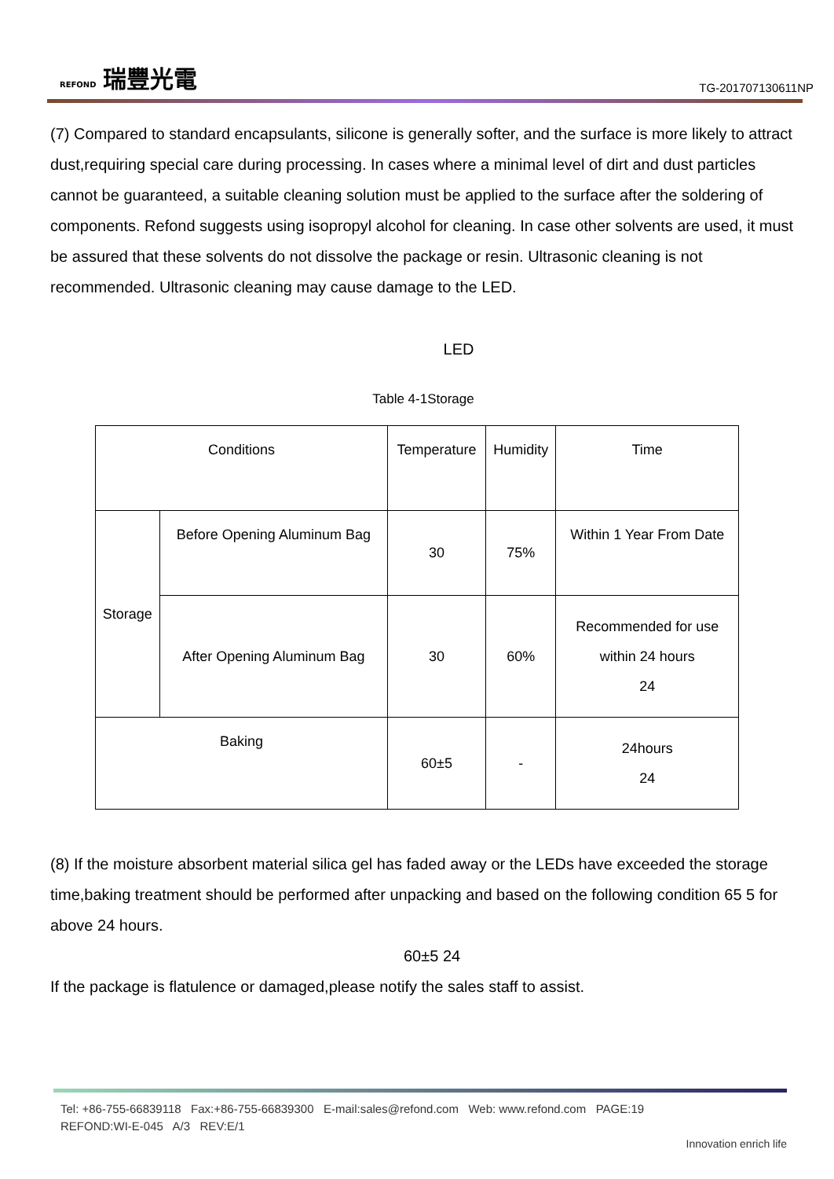REFOND 瑞豐光電
TG-201707130611NP
(7) Compared to standard encapsulants, silicone is generally softer, and the surface is more likely to attract dust,requiring special care during processing. In cases where a minimal level of dirt and dust particles cannot be guaranteed, a suitable cleaning solution must be applied to the surface after the soldering of components. Refond suggests using isopropyl alcohol for cleaning. In case other solvents are used, it must be assured that these solvents do not dissolve the package or resin. Ultrasonic cleaning is not recommended. Ultrasonic cleaning may cause damage to the LED.
LED
Table 4-1Storage
| Conditions | | Temperature | Humidity | Time |
| --- | --- | --- | --- | --- |
| Storage | Before Opening Aluminum Bag | 30 | 75% | Within 1 Year From Date |
| | After Opening Aluminum Bag | 30 | 60% | Recommended for use within 24 hours 24 |
| Baking | | 60±5 | - | 24hours 24 |
(8) If the moisture absorbent material silica gel has faded away or the LEDs have exceeded the storage time,baking treatment should be performed after unpacking and based on the following condition 65 5 for above 24 hours.
60±5 24
If the package is flatulence or damaged,please notify the sales staff to assist.
Tel: +86-755-66839118 Fax:+86-755-66839300 E-mail:sales@refond.com Web: www.refond.com PAGE:19
REFOND:WI-E-045 A/3 REV:E/1
Innovation enrich life